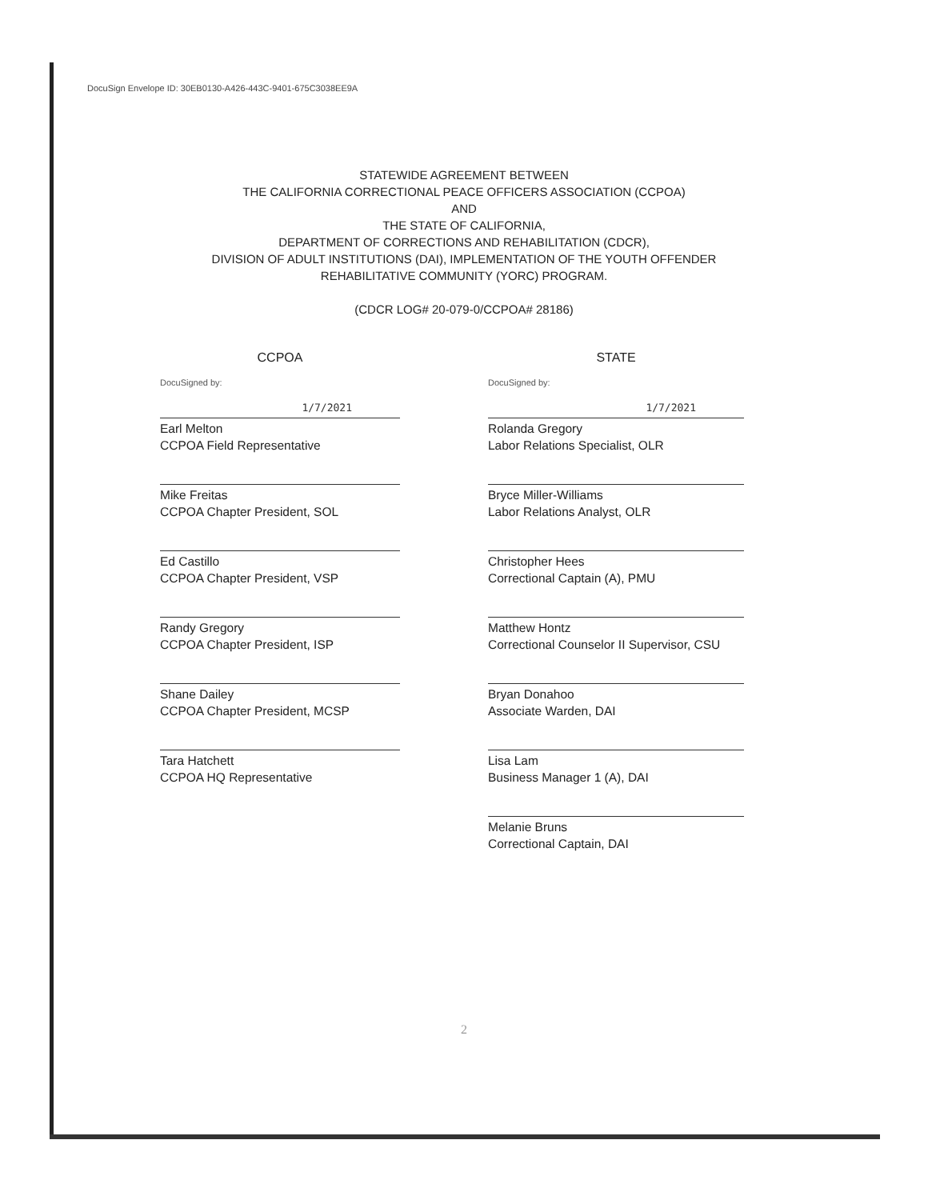DocuSign Envelope ID: 30EB0130-A426-443C-9401-675C3038EE9A
STATEWIDE AGREEMENT BETWEEN
THE CALIFORNIA CORRECTIONAL PEACE OFFICERS ASSOCIATION (CCPOA)
AND
THE STATE OF CALIFORNIA,
DEPARTMENT OF CORRECTIONS AND REHABILITATION (CDCR),
DIVISION OF ADULT INSTITUTIONS (DAI), IMPLEMENTATION OF THE YOUTH OFFENDER
REHABILITATIVE COMMUNITY (YORC) PROGRAM.
(CDCR LOG# 20-079-0/CCPOA# 28186)
CCPOA
DocuSigned by:
1/7/2021
Earl Melton
CCPOA Field Representative
Mike Freitas
CCPOA Chapter President, SOL
Ed Castillo
CCPOA Chapter President, VSP
Randy Gregory
CCPOA Chapter President, ISP
Shane Dailey
CCPOA Chapter President, MCSP
Tara Hatchett
CCPOA HQ Representative
STATE
DocuSigned by:
1/7/2021
Rolanda Gregory
Labor Relations Specialist, OLR
Bryce Miller-Williams
Labor Relations Analyst, OLR
Christopher Hees
Correctional Captain (A), PMU
Matthew Hontz
Correctional Counselor II Supervisor, CSU
Bryan Donahoo
Associate Warden, DAI
Lisa Lam
Business Manager 1 (A), DAI
Melanie Bruns
Correctional Captain, DAI
2